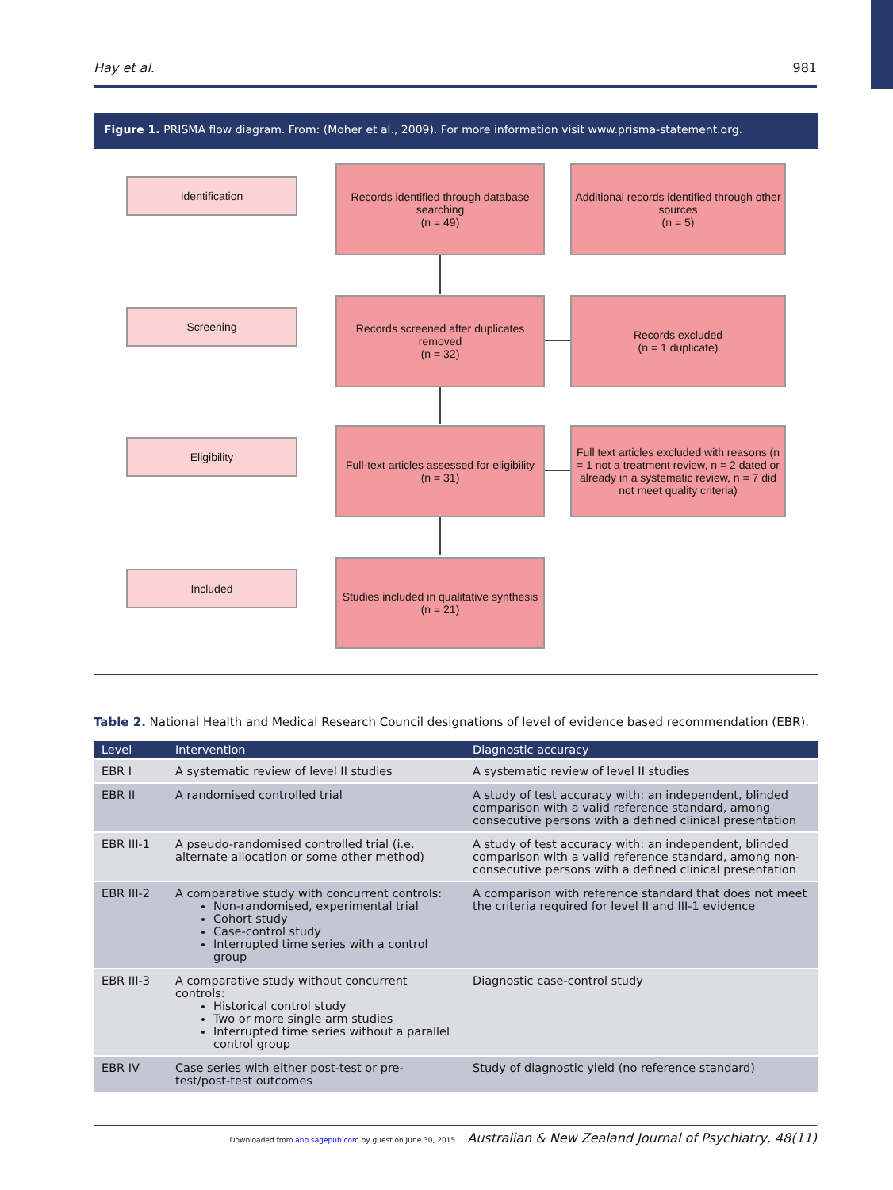Hay et al. 981
Figure 1. PRISMA flow diagram. From: (Moher et al., 2009). For more information visit www.prisma-statement.org.
Identification
Records identified through database searching
(n = 49)
Additional records identified through other sources
(n = 5)
Screening
Records screened after duplicates removed
(n = 32)
Records excluded
(n = 1 duplicate)
Eligibility
Full-text articles assessed for eligibility
(n = 31)
Full text articles excluded with reasons (n = 1 not a treatment review, n = 2 dated or already in a systematic review, n = 7 did not meet quality criteria)
Included
Studies included in qualitative synthesis
(n = 21)
Table 2. National Health and Medical Research Council designations of level of evidence based recommendation (EBR).
| Level | Intervention | Diagnostic accuracy |
| --- | --- | --- |
| EBR I | A systematic review of level II studies | A systematic review of level II studies |
| EBR II | A randomised controlled trial | A study of test accuracy with: an independent, blinded comparison with a valid reference standard, among consecutive persons with a defined clinical presentation |
| EBR III-1 | A pseudo-randomised controlled trial (i.e. alternate allocation or some other method) | A study of test accuracy with: an independent, blinded comparison with a valid reference standard, among non-consecutive persons with a defined clinical presentation |
| EBR III-2 | A comparative study with concurrent controls: Non-randomised, experimental trial Cohort study Case-control study Interrupted time series with a control group | A comparison with reference standard that does not meet the criteria required for level II and III-1 evidence |
| EBR III-3 | A comparative study without concurrent controls: Historical control study Two or more single arm studies Interrupted time series without a parallel control group | Diagnostic case-control study |
| EBR IV | Case series with either post-test or pre-test/post-test outcomes | Study of diagnostic yield (no reference standard) |
Downloaded from anp.sagepub.com by guest on June 30, 2015 Australian & New Zealand Journal of Psychiatry, 48(11)